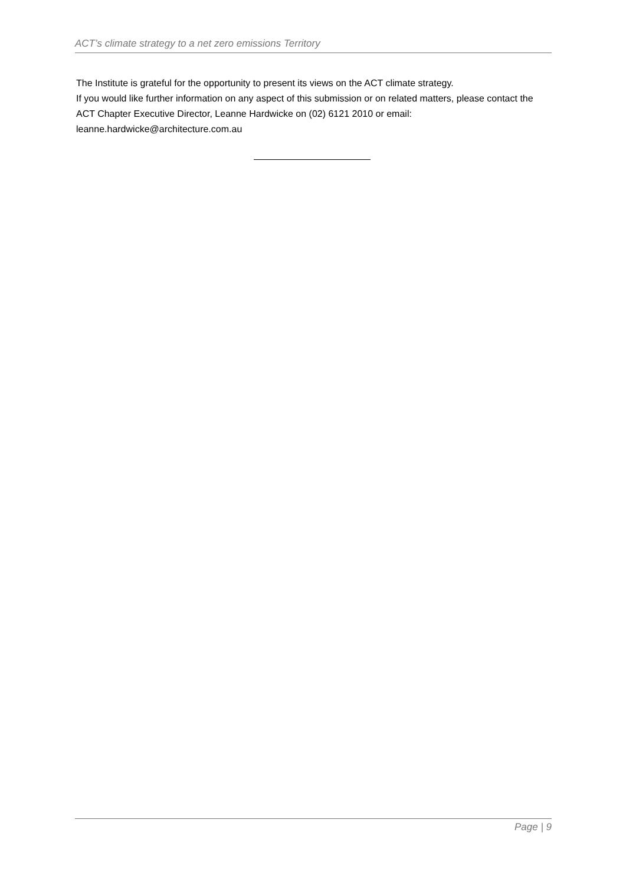ACT’s climate strategy to a net zero emissions Territory
The Institute is grateful for the opportunity to present its views on the ACT climate strategy.
If you would like further information on any aspect of this submission or on related matters, please contact the ACT Chapter Executive Director, Leanne Hardwicke on (02) 6121 2010 or email: leanne.hardwicke@architecture.com.au
Page | 9